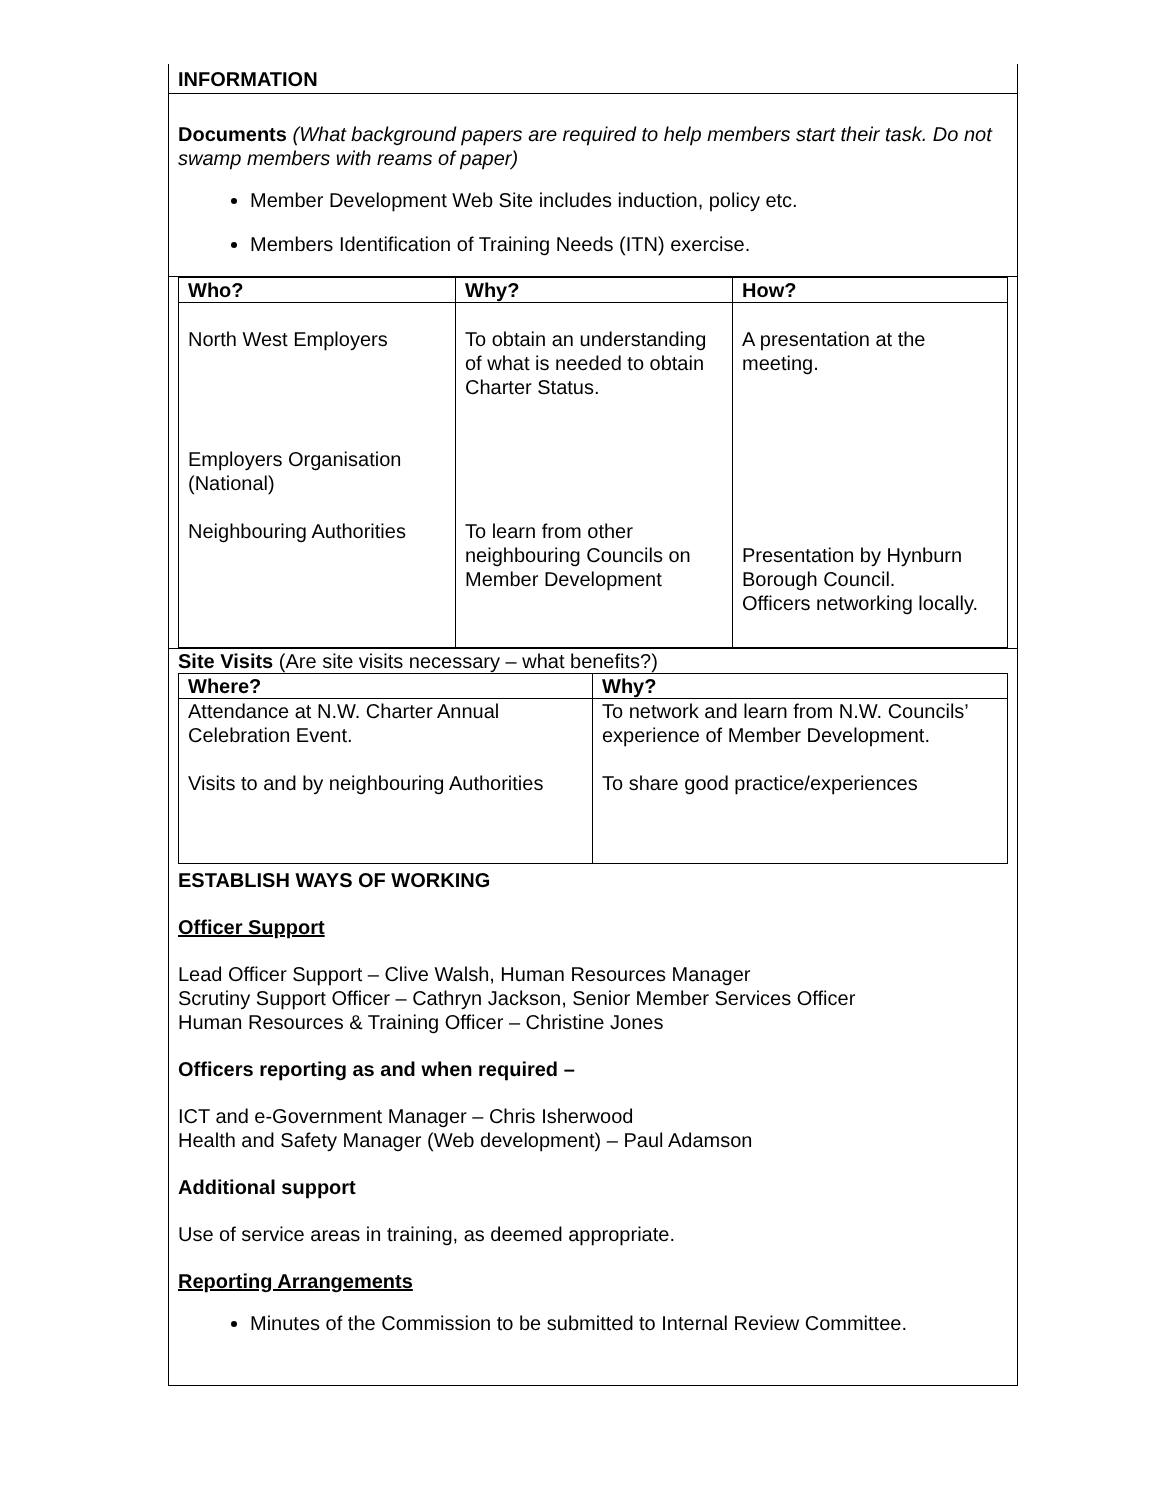INFORMATION
Documents (What background papers are required to help members start their task. Do not swamp members with reams of paper)
Member Development Web Site includes induction, policy etc.
Members Identification of Training Needs (ITN) exercise.
| Who? | Why? | How? |
| --- | --- | --- |
| North West Employers Employers Organisation (National) Neighbouring Authorities | To obtain an understanding of what is needed to obtain Charter Status. To learn from other neighbouring Councils on Member Development | A presentation at the meeting. Presentation by Hynburn Borough Council. Officers networking locally. |
Site Visits (Are site visits necessary – what benefits?)
| Where? | Why? |
| --- | --- |
| Attendance at N.W. Charter Annual Celebration Event. Visits to and by neighbouring Authorities | To network and learn from N.W. Councils’ experience of Member Development. To share good practice/experiences |
ESTABLISH WAYS OF WORKING
Officer Support
Lead Officer Support – Clive Walsh, Human Resources Manager
Scrutiny Support Officer – Cathryn Jackson, Senior Member Services Officer
Human Resources & Training Officer – Christine Jones
Officers reporting as and when required –
ICT and e-Government Manager – Chris Isherwood
Health and Safety Manager (Web development) – Paul Adamson
Additional support
Use of service areas in training, as deemed appropriate.
Reporting Arrangements
Minutes of the Commission to be submitted to Internal Review Committee.